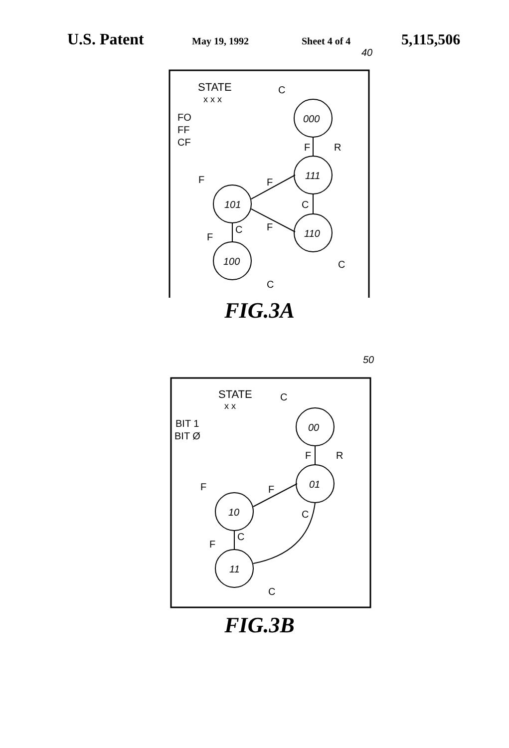U.S. Patent May 19, 1992 Sheet 4 of 4 5,115,506
40
STATE
x x x
FO
FF
CF
000
111
101
110
100
C
F
R
F
C
F
F
C
F
C
C
FIG.3A
50
STATE
x x
BIT 1
BIT Ø
00
01
10
11
C
F
R
F
C
F
C
F
C
FIG.3B